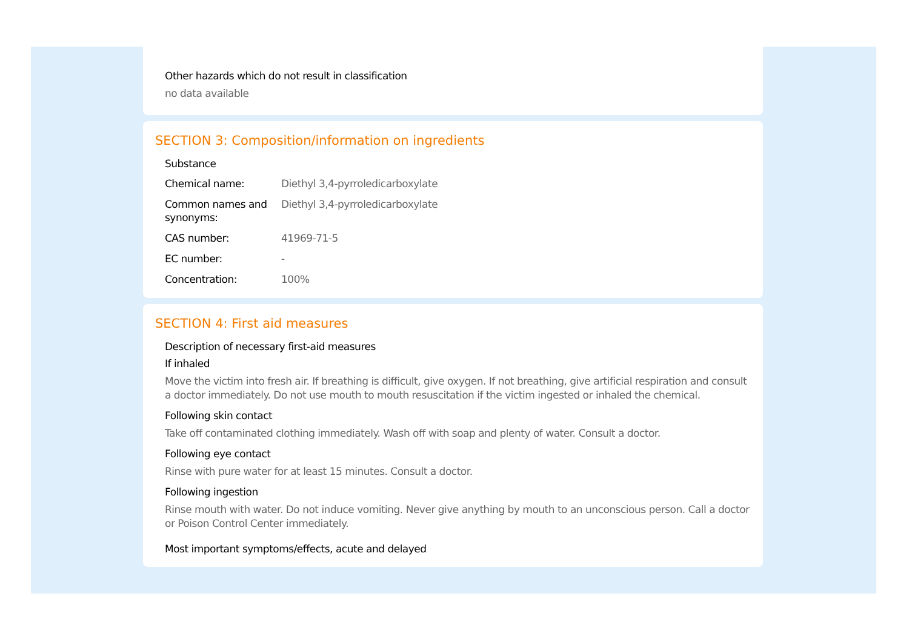Other hazards which do not result in classification
no data available
SECTION 3: Composition/information on ingredients
Substance
| Chemical name: | Diethyl 3,4-pyrroledicarboxylate |
| Common names and synonyms: | Diethyl 3,4-pyrroledicarboxylate |
| CAS number: | 41969-71-5 |
| EC number: | - |
| Concentration: | 100% |
SECTION 4: First aid measures
Description of necessary first-aid measures
If inhaled
Move the victim into fresh air. If breathing is difficult, give oxygen. If not breathing, give artificial respiration and consult a doctor immediately. Do not use mouth to mouth resuscitation if the victim ingested or inhaled the chemical.
Following skin contact
Take off contaminated clothing immediately. Wash off with soap and plenty of water. Consult a doctor.
Following eye contact
Rinse with pure water for at least 15 minutes. Consult a doctor.
Following ingestion
Rinse mouth with water. Do not induce vomiting. Never give anything by mouth to an unconscious person. Call a doctor or Poison Control Center immediately.
Most important symptoms/effects, acute and delayed